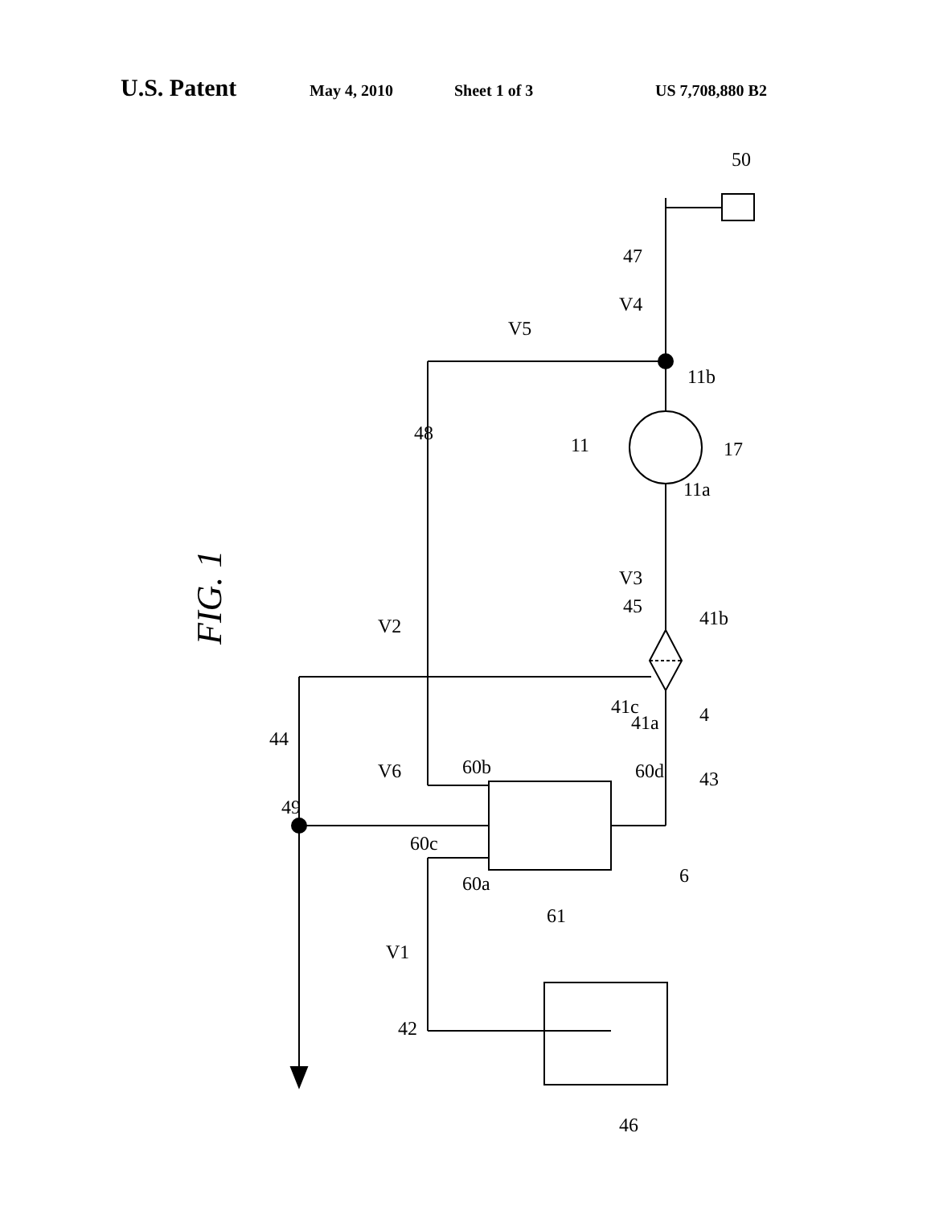U.S. Patent May 4, 2010 Sheet 1 of 3 US 7,708,880 B2
FIG. 1
44
49
V2
V6
48
V5
V4
V3
47
50
11
11b
11a
17
45
41b
41c
41a
4
43
60b
60d
60c
60a
6
61
V1
42
46